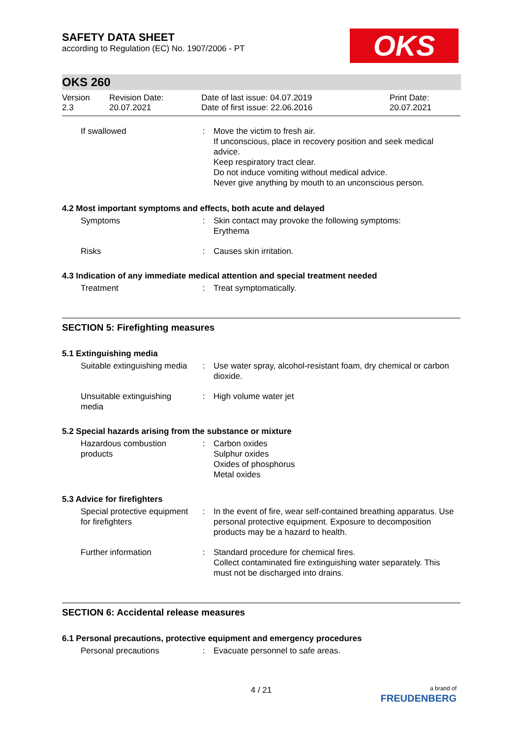SAFETY DATA SHEET
according to Regulation (EC) No. 1907/2006 - PT
OKS
OKS 260
| Version 2.3 | Revision Date: 20.07.2021 | Date of last issue: 04.07.2019 Date of first issue: 22.06.2016 | Print Date: 20.07.2021 |
| If swallowed | : | Move the victim to fresh air. If unconscious, place in recovery position and seek medical advice. Keep respiratory tract clear. Do not induce vomiting without medical advice. Never give anything by mouth to an unconscious person. |
4.2 Most important symptoms and effects, both acute and delayed
| Symptoms | : | Skin contact may provoke the following symptoms: Erythema |
| Risks | : | Causes skin irritation. |
4.3 Indication of any immediate medical attention and special treatment needed
| Treatment | : | Treat symptomatically. |
SECTION 5: Firefighting measures
5.1 Extinguishing media
| Suitable extinguishing media | : | Use water spray, alcohol-resistant foam, dry chemical or carbon dioxide. |
| Unsuitable extinguishing media | : | High volume water jet |
5.2 Special hazards arising from the substance or mixture
| Hazardous combustion products | : | Carbon oxides Sulphur oxides Oxides of phosphorus Metal oxides |
5.3 Advice for firefighters
| Special protective equipment for firefighters | : | In the event of fire, wear self-contained breathing apparatus. Use personal protective equipment. Exposure to decomposition products may be a hazard to health. |
| Further information | : | Standard procedure for chemical fires. Collect contaminated fire extinguishing water separately. This must not be discharged into drains. |
SECTION 6: Accidental release measures
6.1 Personal precautions, protective equipment and emergency procedures
| Personal precautions | : | Evacuate personnel to safe areas. |
4 / 21
a brand of
FREUDENBERG